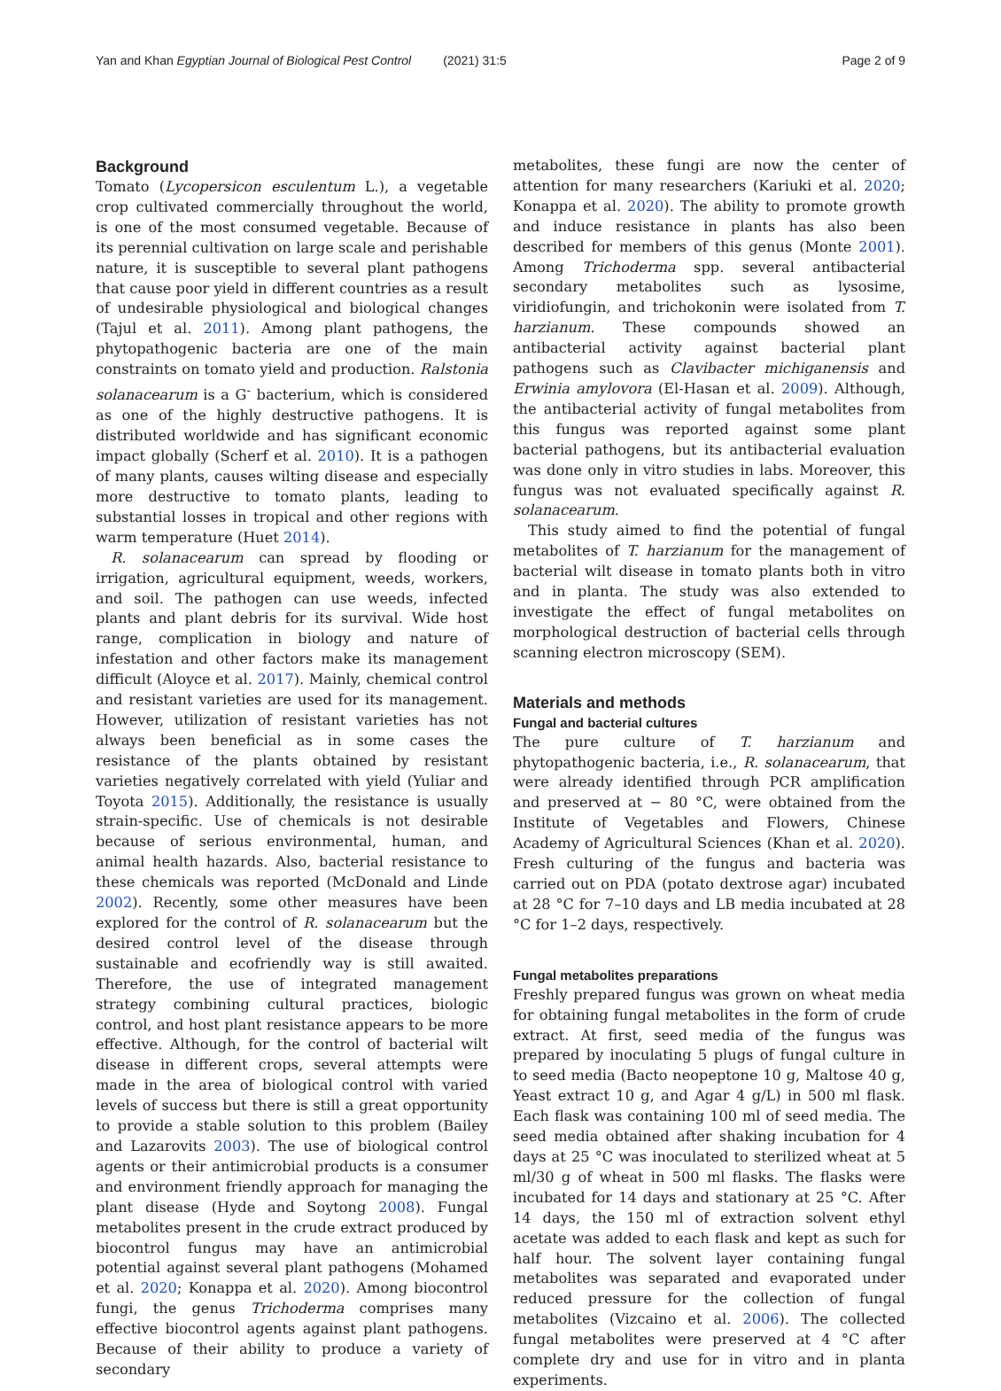Yan and Khan Egyptian Journal of Biological Pest Control (2021) 31:5
Page 2 of 9
Background
Tomato (Lycopersicon esculentum L.), a vegetable crop cultivated commercially throughout the world, is one of the most consumed vegetable. Because of its perennial cultivation on large scale and perishable nature, it is susceptible to several plant pathogens that cause poor yield in different countries as a result of undesirable physiological and biological changes (Tajul et al. 2011). Among plant pathogens, the phytopathogenic bacteria are one of the main constraints on tomato yield and production. Ralstonia solanacearum is a G<sup>-</sup> bacterium, which is considered as one of the highly destructive pathogens. It is distributed worldwide and has significant economic impact globally (Scherf et al. 2010). It is a pathogen of many plants, causes wilting disease and especially more destructive to tomato plants, leading to substantial losses in tropical and other regions with warm temperature (Huet 2014).
R. solanacearum can spread by flooding or irrigation, agricultural equipment, weeds, workers, and soil. The pathogen can use weeds, infected plants and plant debris for its survival. Wide host range, complication in biology and nature of infestation and other factors make its management difficult (Aloyce et al. 2017). Mainly, chemical control and resistant varieties are used for its management. However, utilization of resistant varieties has not always been beneficial as in some cases the resistance of the plants obtained by resistant varieties negatively correlated with yield (Yuliar and Toyota 2015). Additionally, the resistance is usually strain-specific. Use of chemicals is not desirable because of serious environmental, human, and animal health hazards. Also, bacterial resistance to these chemicals was reported (McDonald and Linde 2002). Recently, some other measures have been explored for the control of R. solanacearum but the desired control level of the disease through sustainable and ecofriendly way is still awaited. Therefore, the use of integrated management strategy combining cultural practices, biologic control, and host plant resistance appears to be more effective. Although, for the control of bacterial wilt disease in different crops, several attempts were made in the area of biological control with varied levels of success but there is still a great opportunity to provide a stable solution to this problem (Bailey and Lazarovits 2003). The use of biological control agents or their antimicrobial products is a consumer and environment friendly approach for managing the plant disease (Hyde and Soytong 2008). Fungal metabolites present in the crude extract produced by biocontrol fungus may have an antimicrobial potential against several plant pathogens (Mohamed et al. 2020; Konappa et al. 2020). Among biocontrol fungi, the genus Trichoderma comprises many effective biocontrol agents against plant pathogens. Because of their ability to produce a variety of secondary
metabolites, these fungi are now the center of attention for many researchers (Kariuki et al. 2020; Konappa et al. 2020). The ability to promote growth and induce resistance in plants has also been described for members of this genus (Monte 2001). Among Trichoderma spp. several antibacterial secondary metabolites such as lysosime, viridiofungin, and trichokonin were isolated from T. harzianum. These compounds showed an antibacterial activity against bacterial plant pathogens such as Clavibacter michiganensis and Erwinia amylovora (El-Hasan et al. 2009). Although, the antibacterial activity of fungal metabolites from this fungus was reported against some plant bacterial pathogens, but its antibacterial evaluation was done only in vitro studies in labs. Moreover, this fungus was not evaluated specifically against R. solanacearum.
This study aimed to find the potential of fungal metabolites of T. harzianum for the management of bacterial wilt disease in tomato plants both in vitro and in planta. The study was also extended to investigate the effect of fungal metabolites on morphological destruction of bacterial cells through scanning electron microscopy (SEM).
Materials and methods
Fungal and bacterial cultures
The pure culture of T. harzianum and phytopathogenic bacteria, i.e., R. solanacearum, that were already identified through PCR amplification and preserved at − 80 °C, were obtained from the Institute of Vegetables and Flowers, Chinese Academy of Agricultural Sciences (Khan et al. 2020). Fresh culturing of the fungus and bacteria was carried out on PDA (potato dextrose agar) incubated at 28 °C for 7–10 days and LB media incubated at 28 °C for 1–2 days, respectively.
Fungal metabolites preparations
Freshly prepared fungus was grown on wheat media for obtaining fungal metabolites in the form of crude extract. At first, seed media of the fungus was prepared by inoculating 5 plugs of fungal culture in to seed media (Bacto neopeptone 10 g, Maltose 40 g, Yeast extract 10 g, and Agar 4 g/L) in 500 ml flask. Each flask was containing 100 ml of seed media. The seed media obtained after shaking incubation for 4 days at 25 °C was inoculated to sterilized wheat at 5 ml/30 g of wheat in 500 ml flasks. The flasks were incubated for 14 days and stationary at 25 °C. After 14 days, the 150 ml of extraction solvent ethyl acetate was added to each flask and kept as such for half hour. The solvent layer containing fungal metabolites was separated and evaporated under reduced pressure for the collection of fungal metabolites (Vizcaino et al. 2006). The collected fungal metabolites were preserved at 4 °C after complete dry and use for in vitro and in planta experiments.